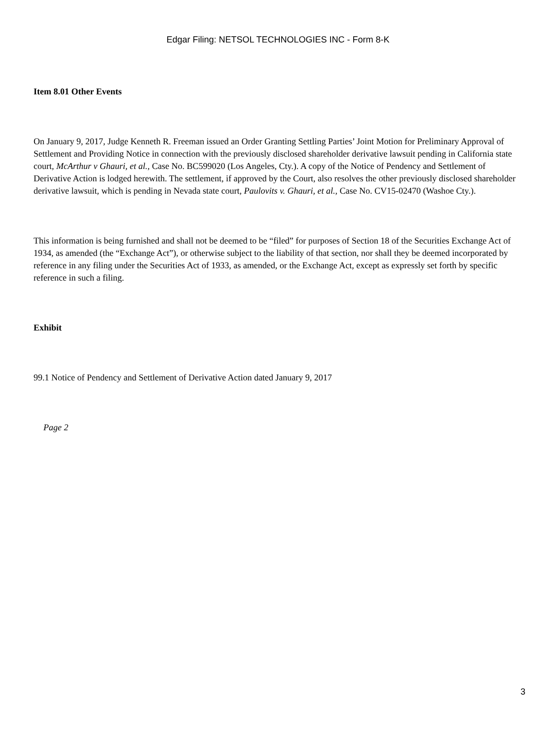Edgar Filing: NETSOL TECHNOLOGIES INC - Form 8-K
Item 8.01 Other Events
On January 9, 2017, Judge Kenneth R. Freeman issued an Order Granting Settling Parties’ Joint Motion for Preliminary Approval of Settlement and Providing Notice in connection with the previously disclosed shareholder derivative lawsuit pending in California state court, McArthur v Ghauri, et al., Case No. BC599020 (Los Angeles, Cty.). A copy of the Notice of Pendency and Settlement of Derivative Action is lodged herewith. The settlement, if approved by the Court, also resolves the other previously disclosed shareholder derivative lawsuit, which is pending in Nevada state court, Paulovits v. Ghauri, et al., Case No. CV15-02470 (Washoe Cty.).
This information is being furnished and shall not be deemed to be “filed” for purposes of Section 18 of the Securities Exchange Act of 1934, as amended (the “Exchange Act”), or otherwise subject to the liability of that section, nor shall they be deemed incorporated by reference in any filing under the Securities Act of 1933, as amended, or the Exchange Act, except as expressly set forth by specific reference in such a filing.
Exhibit
99.1 Notice of Pendency and Settlement of Derivative Action dated January 9, 2017
Page 2
3